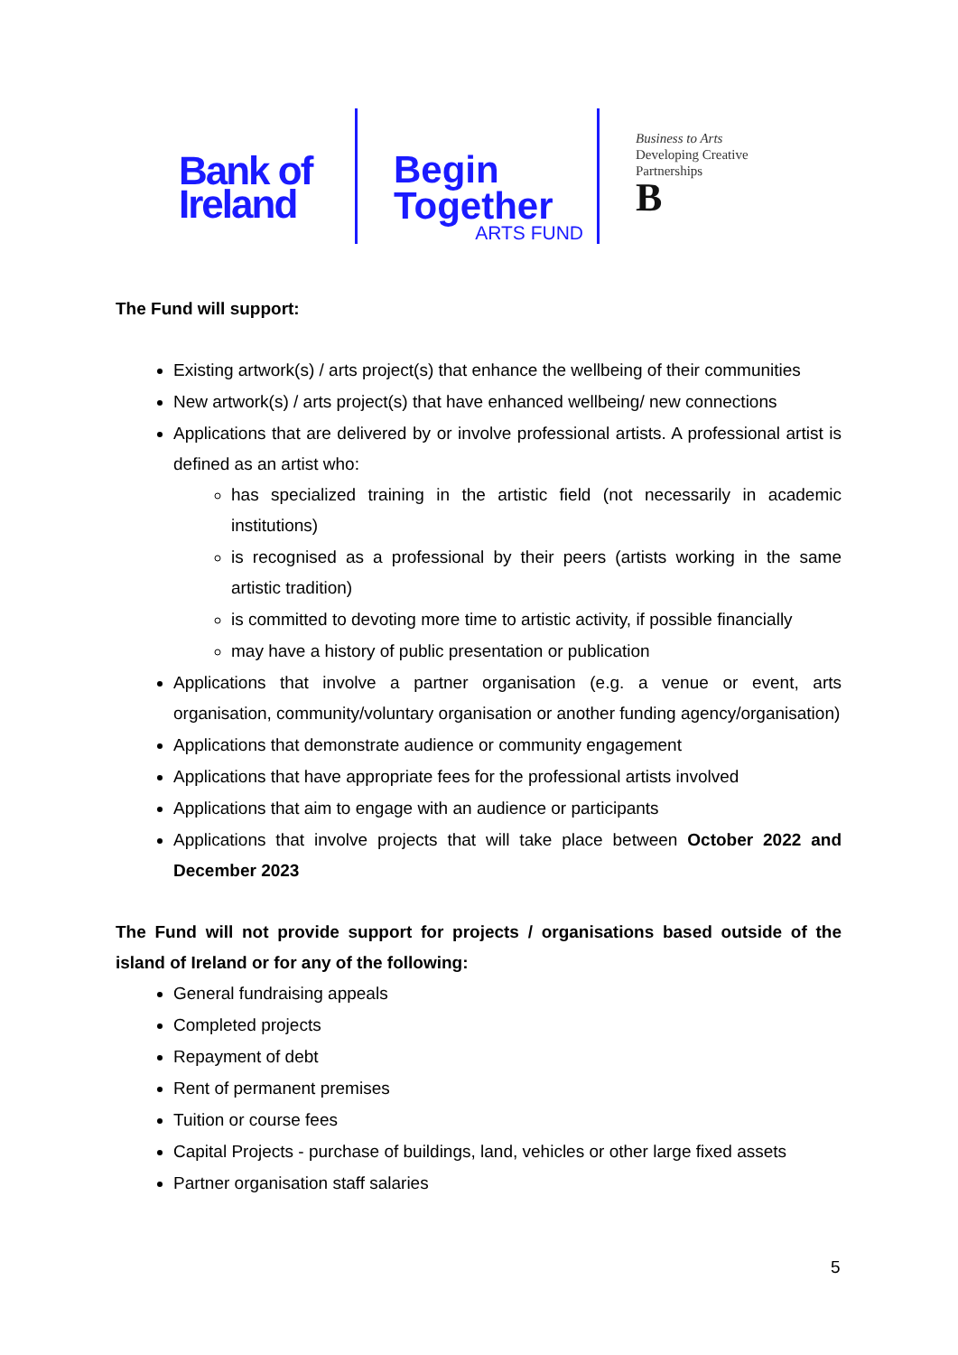Bank of
Ireland
Begin
Together
ARTS FUND
Business to Arts
Developing Creative
Partnerships
B
The Fund will support:
Existing artwork(s) / arts project(s) that enhance the wellbeing of their communities
New artwork(s) / arts project(s) that have enhanced wellbeing/ new connections
Applications that are delivered by or involve professional artists. A professional artist is defined as an artist who:
has specialized training in the artistic field (not necessarily in academic institutions)
is recognised as a professional by their peers (artists working in the same artistic tradition)
is committed to devoting more time to artistic activity, if possible financially
may have a history of public presentation or publication
Applications that involve a partner organisation (e.g. a venue or event, arts organisation, community/voluntary organisation or another funding agency/organisation)
Applications that demonstrate audience or community engagement
Applications that have appropriate fees for the professional artists involved
Applications that aim to engage with an audience or participants
Applications that involve projects that will take place between October 2022 and December 2023
The Fund will not provide support for projects / organisations based outside of the island of Ireland or for any of the following:
General fundraising appeals
Completed projects
Repayment of debt
Rent of permanent premises
Tuition or course fees
Capital Projects - purchase of buildings, land, vehicles or other large fixed assets
Partner organisation staff salaries
5